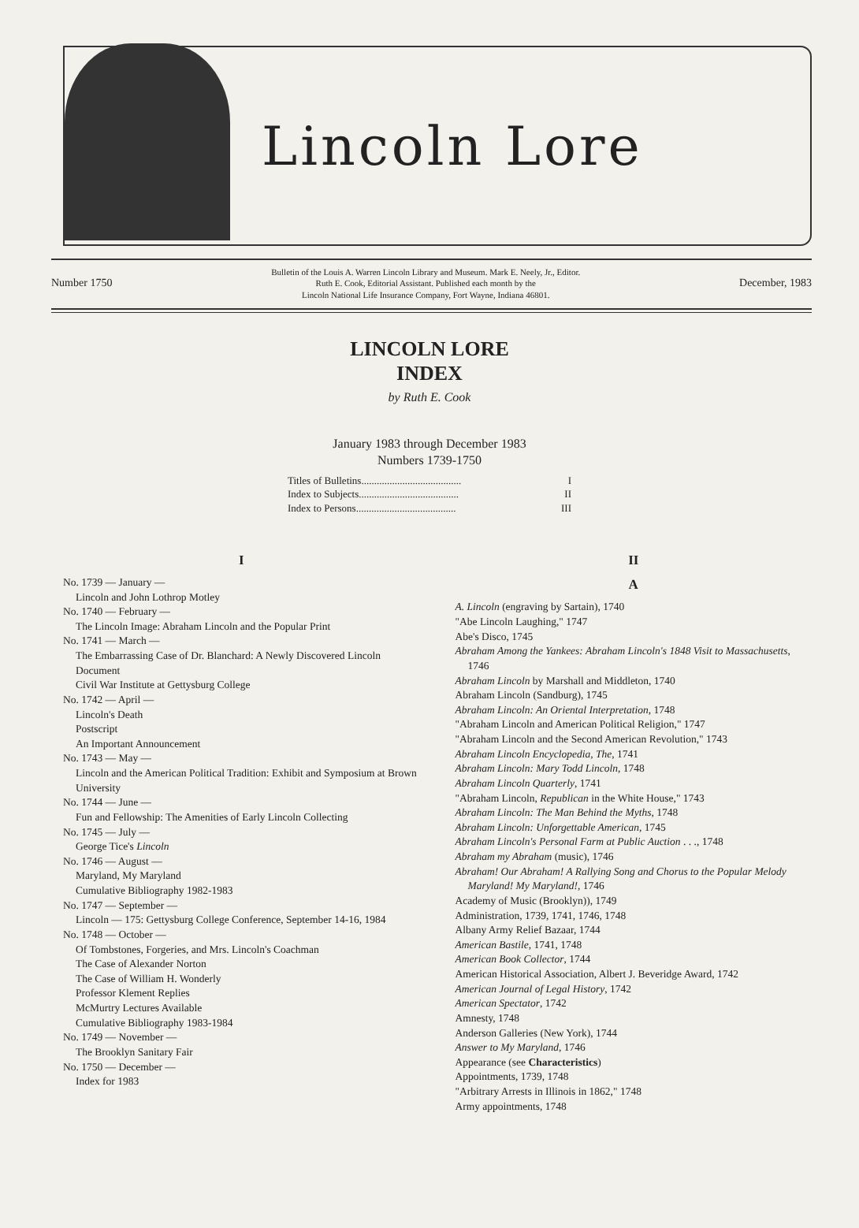Lincoln Lore
Number 1750 Bulletin of the Louis A. Warren Lincoln Library and Museum. Mark E. Neely, Jr., Editor.
Ruth E. Cook, Editorial Assistant. Published each month by the
Lincoln National Life Insurance Company, Fort Wayne, Indiana 46801. December, 1983
LINCOLN LORE
INDEX
by Ruth E. Cook
January 1983 through December 1983
Numbers 1739-1750
Titles of Bulletins....................................... I
Index to Subjects....................................... II
Index to Persons....................................... III
I
No. 1739 — January —
Lincoln and John Lothrop Motley
No. 1740 — February —
The Lincoln Image: Abraham Lincoln and the Popular Print
No. 1741 — March —
The Embarrassing Case of Dr. Blanchard: A Newly Discovered Lincoln Document
Civil War Institute at Gettysburg College
No. 1742 — April —
Lincoln's Death
Postscript
An Important Announcement
No. 1743 — May —
Lincoln and the American Political Tradition: Exhibit and Symposium at Brown University
No. 1744 — June —
Fun and Fellowship: The Amenities of Early Lincoln Collecting
No. 1745 — July —
George Tice's Lincoln
No. 1746 — August —
Maryland, My Maryland
Cumulative Bibliography 1982-1983
No. 1747 — September —
Lincoln — 175: Gettysburg College Conference, September 14-16, 1984
No. 1748 — October —
Of Tombstones, Forgeries, and Mrs. Lincoln's Coachman
The Case of Alexander Norton
The Case of William H. Wonderly
Professor Klement Replies
McMurtry Lectures Available
Cumulative Bibliography 1983-1984
No. 1749 — November —
The Brooklyn Sanitary Fair
No. 1750 — December —
Index for 1983
II
A
A. Lincoln (engraving by Sartain), 1740
"Abe Lincoln Laughing," 1747
Abe's Disco, 1745
Abraham Among the Yankees: Abraham Lincoln's 1848 Visit to Massachusetts, 1746
Abraham Lincoln by Marshall and Middleton, 1740
Abraham Lincoln (Sandburg), 1745
Abraham Lincoln: An Oriental Interpretation, 1748
"Abraham Lincoln and American Political Religion," 1747
"Abraham Lincoln and the Second American Revolution," 1743
Abraham Lincoln Encyclopedia, The, 1741
Abraham Lincoln: Mary Todd Lincoln, 1748
Abraham Lincoln Quarterly, 1741
"Abraham Lincoln, Republican in the White House," 1743
Abraham Lincoln: The Man Behind the Myths, 1748
Abraham Lincoln: Unforgettable American, 1745
Abraham Lincoln's Personal Farm at Public Auction . . ., 1748
Abraham my Abraham (music), 1746
Abraham! Our Abraham! A Rallying Song and Chorus to the Popular Melody Maryland! My Maryland!, 1746
Academy of Music (Brooklyn)), 1749
Administration, 1739, 1741, 1746, 1748
Albany Army Relief Bazaar, 1744
American Bastile, 1741, 1748
American Book Collector, 1744
American Historical Association, Albert J. Beveridge Award, 1742
American Journal of Legal History, 1742
American Spectator, 1742
Amnesty, 1748
Anderson Galleries (New York), 1744
Answer to My Maryland, 1746
Appearance (see Characteristics)
Appointments, 1739, 1748
"Arbitrary Arrests in Illinois in 1862," 1748
Army appointments, 1748